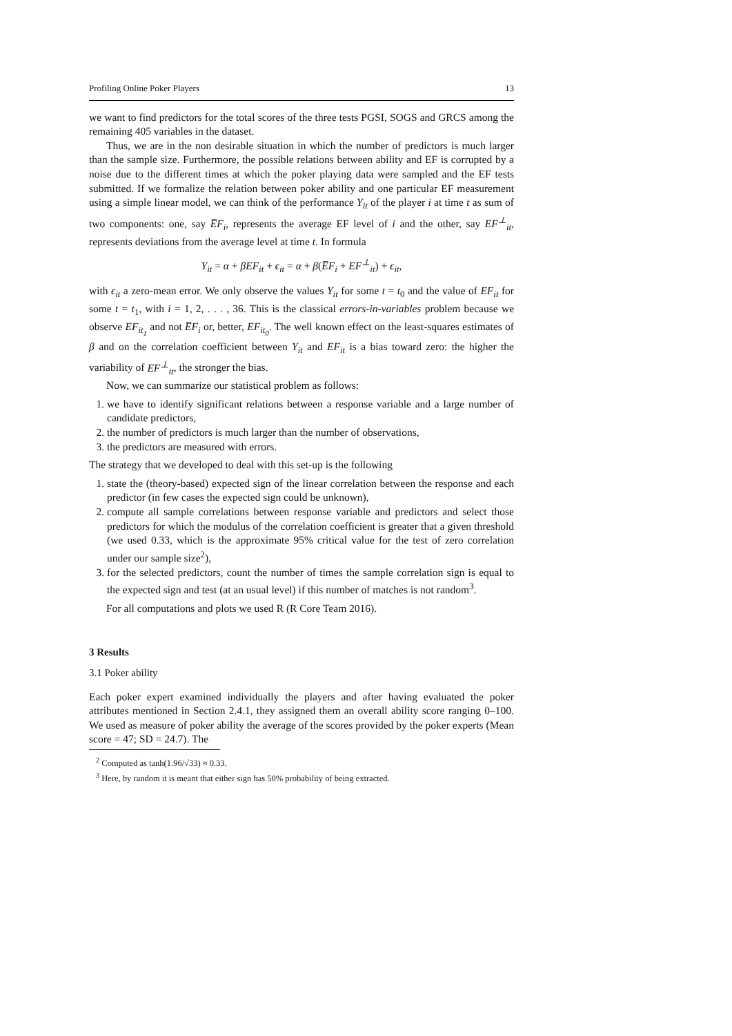Profiling Online Poker Players 13
we want to find predictors for the total scores of the three tests PGSI, SOGS and GRCS among the remaining 405 variables in the dataset.
Thus, we are in the non desirable situation in which the number of predictors is much larger than the sample size. Furthermore, the possible relations between ability and EF is corrupted by a noise due to the different times at which the poker playing data were sampled and the EF tests submitted. If we formalize the relation between poker ability and one particular EF measurement using a simple linear model, we can think of the performance Y<sub>it</sub> of the player i at time t as sum of two components: one, say E̅F<sub>i</sub>, represents the average EF level of i and the other, say EF<sup>⊥</sup><sub>it</sub>, represents deviations from the average level at time t. In formula
Y<sub>it</sub> = α + βEF<sub>it</sub> + ϵ<sub>it</sub> = α + β(E̅F<sub>i</sub> + EF<sup>⊥</sup><sub>it</sub>) + ϵ<sub>it</sub>,
with ϵ<sub>it</sub> a zero-mean error. We only observe the values Y<sub>it</sub> for some t = t<sub>0</sub> and the value of EF<sub>it</sub> for some t = t<sub>1</sub>, with i = 1, 2, . . . , 36. This is the classical errors-in-variables problem because we observe EF<sub>it<sub>1</sub></sub> and not E̅F<sub>i</sub> or, better, EF<sub>it<sub>0</sub></sub>. The well known effect on the least-squares estimates of β and on the correlation coefficient between Y<sub>it</sub> and EF<sub>it</sub> is a bias toward zero: the higher the variability of EF<sup>⊥</sup><sub>it</sub>, the stronger the bias.
Now, we can summarize our statistical problem as follows:
1. we have to identify significant relations between a response variable and a large number of candidate predictors,
2. the number of predictors is much larger than the number of observations,
3. the predictors are measured with errors.
The strategy that we developed to deal with this set-up is the following
1. state the (theory-based) expected sign of the linear correlation between the response and each predictor (in few cases the expected sign could be unknown),
2. compute all sample correlations between response variable and predictors and select those predictors for which the modulus of the correlation coefficient is greater that a given threshold (we used 0.33, which is the approximate 95% critical value for the test of zero correlation under our sample size<sup>2</sup>),
3. for the selected predictors, count the number of times the sample correlation sign is equal to the expected sign and test (at an usual level) if this number of matches is not random<sup>3</sup>.
For all computations and plots we used R (R Core Team 2016).
3 Results
3.1 Poker ability
Each poker expert examined individually the players and after having evaluated the poker attributes mentioned in Section 2.4.1, they assigned them an overall ability score ranging 0–100. We used as measure of poker ability the average of the scores provided by the poker experts (Mean score = 47; SD = 24.7). The
<sup>2</sup> Computed as tanh(1.96/√33) ≈ 0.33.
<sup>3</sup> Here, by random it is meant that either sign has 50% probability of being extracted.